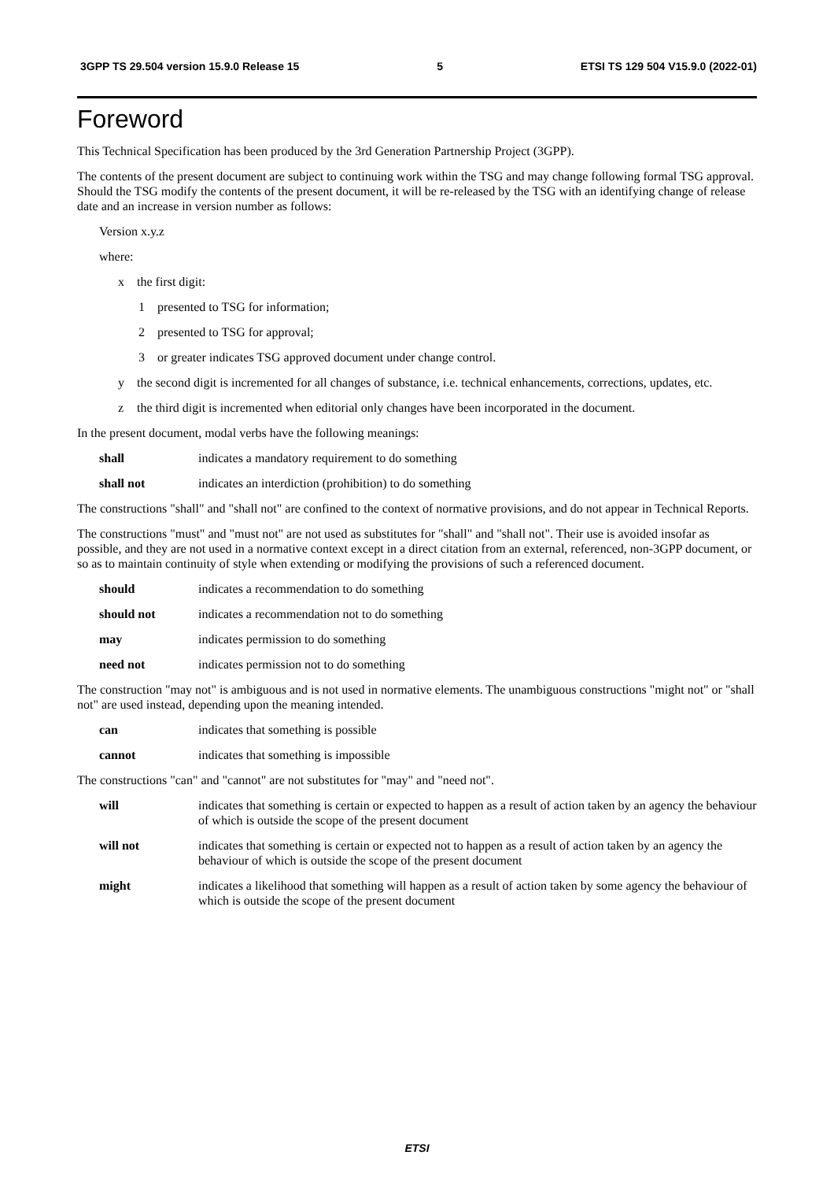3GPP TS 29.504 version 15.9.0 Release 15 5 ETSI TS 129 504 V15.9.0 (2022-01)
Foreword
This Technical Specification has been produced by the 3rd Generation Partnership Project (3GPP).
The contents of the present document are subject to continuing work within the TSG and may change following formal TSG approval. Should the TSG modify the contents of the present document, it will be re-released by the TSG with an identifying change of release date and an increase in version number as follows:
Version x.y.z
where:
x the first digit:
1 presented to TSG for information;
2 presented to TSG for approval;
3 or greater indicates TSG approved document under change control.
y the second digit is incremented for all changes of substance, i.e. technical enhancements, corrections, updates, etc.
z the third digit is incremented when editorial only changes have been incorporated in the document.
In the present document, modal verbs have the following meanings:
shall indicates a mandatory requirement to do something
shall not indicates an interdiction (prohibition) to do something
The constructions "shall" and "shall not" are confined to the context of normative provisions, and do not appear in Technical Reports.
The constructions "must" and "must not" are not used as substitutes for "shall" and "shall not". Their use is avoided insofar as possible, and they are not used in a normative context except in a direct citation from an external, referenced, non-3GPP document, or so as to maintain continuity of style when extending or modifying the provisions of such a referenced document.
should indicates a recommendation to do something
should not indicates a recommendation not to do something
may indicates permission to do something
need not indicates permission not to do something
The construction "may not" is ambiguous and is not used in normative elements. The unambiguous constructions "might not" or "shall not" are used instead, depending upon the meaning intended.
can indicates that something is possible
cannot indicates that something is impossible
The constructions "can" and "cannot" are not substitutes for "may" and "need not".
will indicates that something is certain or expected to happen as a result of action taken by an agency the behaviour of which is outside the scope of the present document
will not indicates that something is certain or expected not to happen as a result of action taken by an agency the behaviour of which is outside the scope of the present document
might indicates a likelihood that something will happen as a result of action taken by some agency the behaviour of which is outside the scope of the present document
ETSI